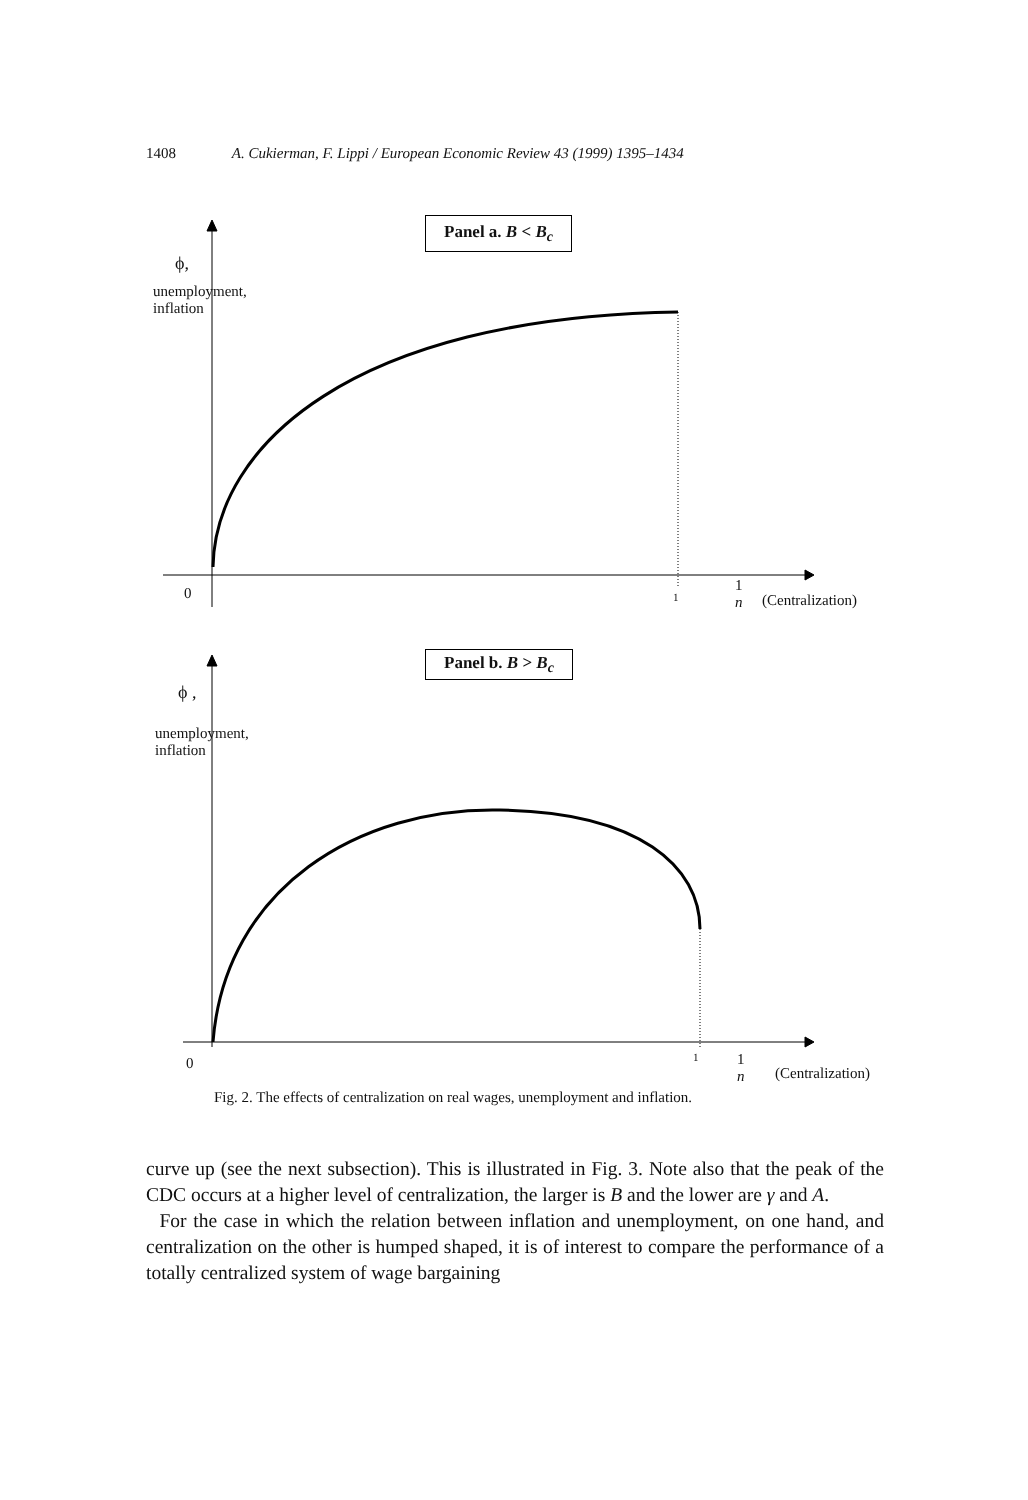1408 A. Cukierman, F. Lippi / European Economic Review 43 (1999) 1395–1434
Panel a. B < B<sub>c</sub>
ϕ,
unemployment,
inflation
0 1
1
n
(Centralization)
Panel b. B > B<sub>c</sub>
ϕ ,
unemployment,
inflation
0 1
1
n
(Centralization)
Fig. 2. The effects of centralization on real wages, unemployment and inflation.
curve up (see the next subsection). This is illustrated in Fig. 3. Note also that the peak of the CDC occurs at a higher level of centralization, the larger is B and the lower are γ and A.
For the case in which the relation between inflation and unemployment, on one hand, and centralization on the other is humped shaped, it is of interest to compare the performance of a totally centralized system of wage bargaining